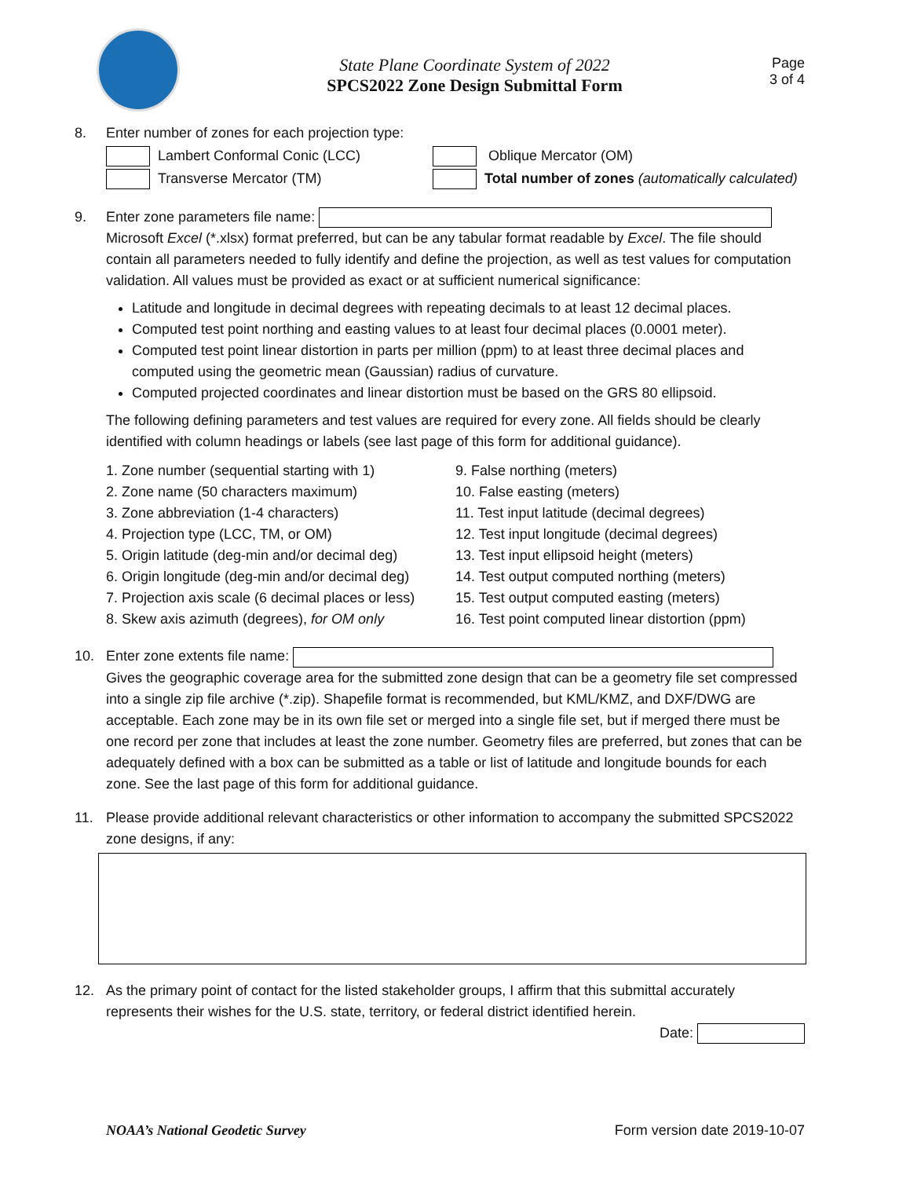State Plane Coordinate System of 2022
SPCS2022 Zone Design Submittal Form
Page
3 of 4
8. Enter number of zones for each projection type:
Lambert Conformal Conic (LCC) Oblique Mercator (OM)
Transverse Mercator (TM) Total number of zones (automatically calculated)
9. Enter zone parameters file name:
Microsoft Excel (*.xlsx) format preferred, but can be any tabular format readable by Excel. The file should contain all parameters needed to fully identify and define the projection, as well as test values for computation validation. All values must be provided as exact or at sufficient numerical significance:
Latitude and longitude in decimal degrees with repeating decimals to at least 12 decimal places.
Computed test point northing and easting values to at least four decimal places (0.0001 meter).
Computed test point linear distortion in parts per million (ppm) to at least three decimal places and computed using the geometric mean (Gaussian) radius of curvature.
Computed projected coordinates and linear distortion must be based on the GRS 80 ellipsoid.
The following defining parameters and test values are required for every zone. All fields should be clearly identified with column headings or labels (see last page of this form for additional guidance).
1. Zone number (sequential starting with 1)
2. Zone name (50 characters maximum)
3. Zone abbreviation (1-4 characters)
4. Projection type (LCC, TM, or OM)
5. Origin latitude (deg-min and/or decimal deg)
6. Origin longitude (deg-min and/or decimal deg)
7. Projection axis scale (6 decimal places or less)
8. Skew axis azimuth (degrees), for OM only
9. False northing (meters)
10. False easting (meters)
11. Test input latitude (decimal degrees)
12. Test input longitude (decimal degrees)
13. Test input ellipsoid height (meters)
14. Test output computed northing (meters)
15. Test output computed easting (meters)
16. Test point computed linear distortion (ppm)
10. Enter zone extents file name:
Gives the geographic coverage area for the submitted zone design that can be a geometry file set compressed into a single zip file archive (*.zip). Shapefile format is recommended, but KML/KMZ, and DXF/DWG are acceptable. Each zone may be in its own file set or merged into a single file set, but if merged there must be one record per zone that includes at least the zone number. Geometry files are preferred, but zones that can be adequately defined with a box can be submitted as a table or list of latitude and longitude bounds for each zone. See the last page of this form for additional guidance.
11. Please provide additional relevant characteristics or other information to accompany the submitted SPCS2022 zone designs, if any:
12. As the primary point of contact for the listed stakeholder groups, I affirm that this submittal accurately represents their wishes for the U.S. state, territory, or federal district identified herein.
Date:
NOAA’s National Geodetic Survey Form version date 2019-10-07